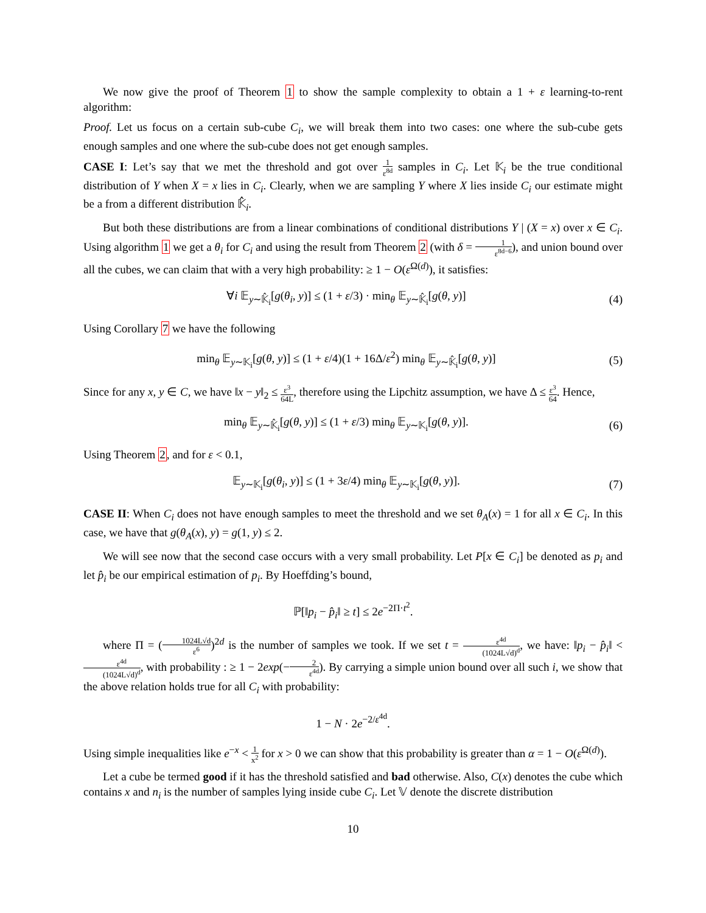We now give the proof of Theorem 1 to show the sample complexity to obtain a 1 + ε learning-to-rent algorithm:
Proof. Let us focus on a certain sub-cube C<sub>i</sub>, we will break them into two cases: one where the sub-cube gets enough samples and one where the sub-cube does not get enough samples.
CASE I: Let’s say that we met the threshold and got over 1 ε<sup>8d</sup> samples in C<sub>i</sub>. Let 𝕂<sub>i</sub> be the true conditional distribution of Y when X = x lies in C<sub>i</sub>. Clearly, when we are sampling Y where X lies inside C<sub>i</sub> our estimate might be a from a different distribution 𝕂̂<sub>i</sub>.
But both these distributions are from a linear combinations of conditional distributions Y | (X = x) over x ∈ C<sub>i</sub>. Using algorithm 1 we get a θ<sub>i</sub> for C<sub>i</sub> and using the result from Theorem 2 (with δ = 1 ε<sup>8d−6</sup>), and union bound over all the cubes, we can claim that with a very high probability: ≥ 1 − O(ε<sup>Ω(d)</sup>), it satisfies:
∀i 𝔼<sub>y∼𝕂̂<sub>i</sub></sub>[g(θ<sub>i</sub>, y)] ≤ (1 + ε/3) · min<sub>θ</sub> 𝔼<sub>y∼𝕂̂<sub>i</sub></sub>[g(θ, y)]
(4)
Using Corollary 7 we have the following
min<sub>θ</sub> 𝔼<sub>y∼𝕂<sub>i</sub></sub>[g(θ, y)] ≤ (1 + ε/4)(1 + 16Δ/ε<sup>2</sup>) min<sub>θ</sub> 𝔼<sub>y∼𝕂̂<sub>i</sub></sub>[g(θ, y)]
(5)
Since for any x, y ∈ C, we have ‖x − y‖<sub>2</sub> ≤ ε<sup>3</sup> 64L, therefore using the Lipchitz assumption, we have Δ ≤ ε<sup>3</sup> 64. Hence,
min<sub>θ</sub> 𝔼<sub>y∼𝕂̂<sub>i</sub></sub>[g(θ, y)] ≤ (1 + ε/3) min<sub>θ</sub> 𝔼<sub>y∼𝕂<sub>i</sub></sub>[g(θ, y)].
(6)
Using Theorem 2, and for ε < 0.1,
𝔼<sub>y∼𝕂<sub>i</sub></sub>[g(θ<sub>i</sub>, y)] ≤ (1 + 3ε/4) min<sub>θ</sub> 𝔼<sub>y∼𝕂<sub>i</sub></sub>[g(θ, y)].
(7)
CASE II: When C<sub>i</sub> does not have enough samples to meet the threshold and we set θ<sub>A</sub>(x) = 1 for all x ∈ C<sub>i</sub>. In this case, we have that g(θ<sub>A</sub>(x), y) = g(1, y) ≤ 2.
We will see now that the second case occurs with a very small probability. Let P[x ∈ C<sub>i</sub>] be denoted as p<sub>i</sub> and let p̂<sub>i</sub> be our empirical estimation of p<sub>i</sub>. By Hoeffding’s bound,
ℙ[‖p<sub>i</sub> − p̂<sub>i</sub>‖ ≥ t] ≤ 2e<sup>−2Π·t<sup>2</sup></sup>.
where Π = (1024L√d ε<sup>6</sup>)<sup>2d</sup> is the number of samples we took. If we set t = ε<sup>4d</sup> (1024L√d)<sup>d</sup>, we have: ‖p<sub>i</sub> − p̂<sub>i</sub>‖ < ε<sup>4d</sup> (1024L√d)<sup>d</sup>, with probability : ≥ 1 − 2exp(−2 ε<sup>4d</sup>). By carrying a simple union bound over all such i, we show that the above relation holds true for all C<sub>i</sub> with probability:
1 − N · 2e<sup>−2/ε<sup>4d</sup></sup>.
Using simple inequalities like e<sup>−x</sup> < 1 x<sup>2</sup> for x > 0 we can show that this probability is greater than α = 1 − O(ε<sup>Ω(d)</sup>).
Let a cube be termed good if it has the threshold satisfied and bad otherwise. Also, C(x) denotes the cube which contains x and n<sub>i</sub> is the number of samples lying inside cube C<sub>i</sub>. Let 𝕍 denote the discrete distribution
10